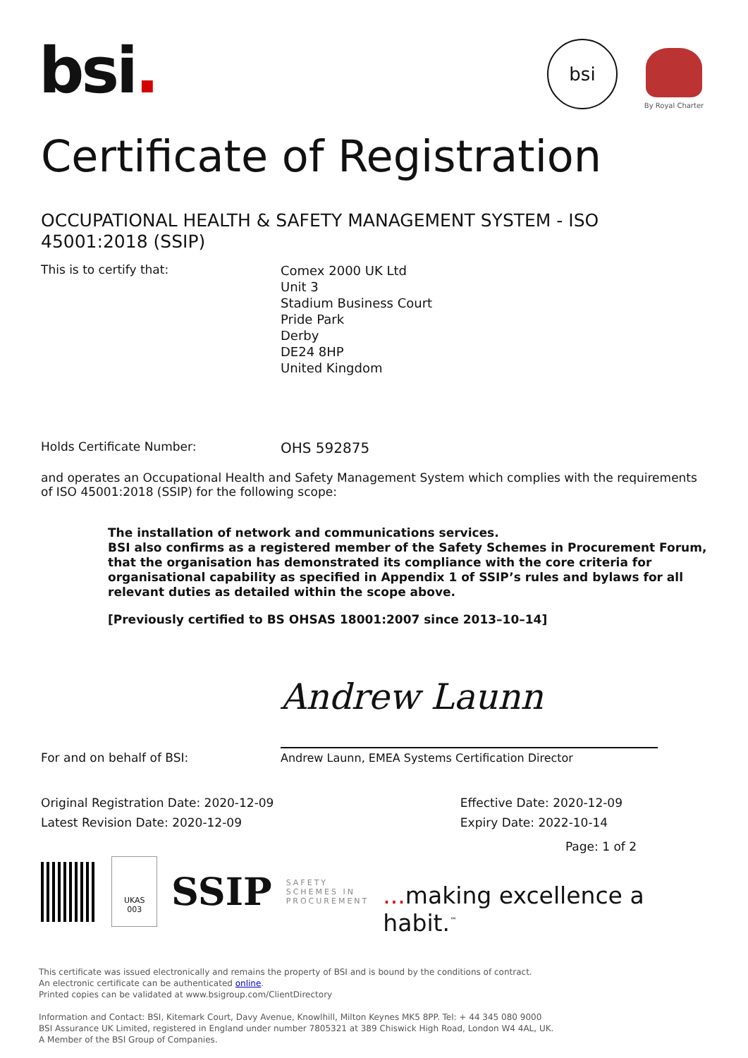bsi.
bsi
By Royal Charter
Certificate of Registration
OCCUPATIONAL HEALTH & SAFETY MANAGEMENT SYSTEM - ISO 45001:2018 (SSIP)
This is to certify that:
Comex 2000 UK Ltd
Unit 3
Stadium Business Court
Pride Park
Derby
DE24 8HP
United Kingdom
Holds Certificate Number:
OHS 592875
and operates an Occupational Health and Safety Management System which complies with the requirements of ISO 45001:2018 (SSIP) for the following scope:
The installation of network and communications services.
BSI also confirms as a registered member of the Safety Schemes in Procurement Forum, that the organisation has demonstrated its compliance with the core criteria for organisational capability as specified in Appendix 1 of SSIP’s rules and bylaws for all relevant duties as detailed within the scope above.
[Previously certified to BS OHSAS 18001:2007 since 2013–10–14]
For and on behalf of BSI:
Andrew Launn
Andrew Launn, EMEA Systems Certification Director
Original Registration Date: 2020-12-09
Latest Revision Date: 2020-12-09
Effective Date: 2020-12-09
Expiry Date: 2022-10-14
Page: 1 of 2
UKAS
003
SSIP
SAFETY
SCHEMES IN
PROCUREMENT
... making excellence a habit.<sup>™</sup>
This certificate was issued electronically and remains the property of BSI and is bound by the conditions of contract.
An electronic certificate can be authenticated online.
Printed copies can be validated at www.bsigroup.com/ClientDirectory
Information and Contact: BSI, Kitemark Court, Davy Avenue, Knowlhill, Milton Keynes MK5 8PP. Tel: + 44 345 080 9000
BSI Assurance UK Limited, registered in England under number 7805321 at 389 Chiswick High Road, London W4 4AL, UK.
A Member of the BSI Group of Companies.